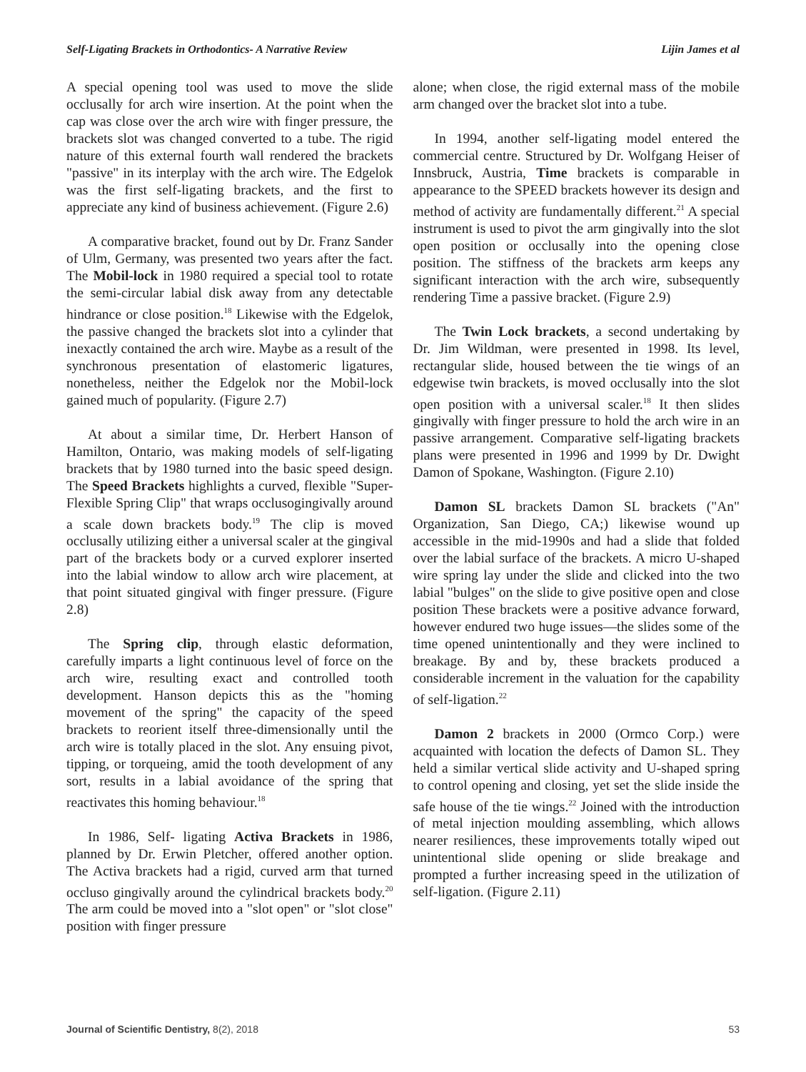Self-Ligating Brackets in Orthodontics- A Narrative Review Lijin James et al
A special opening tool was used to move the slide occlusally for arch wire insertion. At the point when the cap was close over the arch wire with finger pressure, the brackets slot was changed converted to a tube. The rigid nature of this external fourth wall rendered the brackets "passive" in its interplay with the arch wire. The Edgelok was the first self-ligating brackets, and the first to appreciate any kind of business achievement. (Figure 2.6)
A comparative bracket, found out by Dr. Franz Sander of Ulm, Germany, was presented two years after the fact. The Mobil-lock in 1980 required a special tool to rotate the semi-circular labial disk away from any detectable hindrance or close position.<sup>18</sup> Likewise with the Edgelok, the passive changed the brackets slot into a cylinder that inexactly contained the arch wire. Maybe as a result of the synchronous presentation of elastomeric ligatures, nonetheless, neither the Edgelok nor the Mobil-lock gained much of popularity. (Figure 2.7)
At about a similar time, Dr. Herbert Hanson of Hamilton, Ontario, was making models of self-ligating brackets that by 1980 turned into the basic speed design. The Speed Brackets highlights a curved, flexible "Super-Flexible Spring Clip" that wraps occlusogingivally around a scale down brackets body.<sup>19</sup> The clip is moved occlusally utilizing either a universal scaler at the gingival part of the brackets body or a curved explorer inserted into the labial window to allow arch wire placement, at that point situated gingival with finger pressure. (Figure 2.8)
The Spring clip, through elastic deformation, carefully imparts a light continuous level of force on the arch wire, resulting exact and controlled tooth development. Hanson depicts this as the "homing movement of the spring" the capacity of the speed brackets to reorient itself three-dimensionally until the arch wire is totally placed in the slot. Any ensuing pivot, tipping, or torqueing, amid the tooth development of any sort, results in a labial avoidance of the spring that reactivates this homing behaviour.<sup>18</sup>
In 1986, Self- ligating Activa Brackets in 1986, planned by Dr. Erwin Pletcher, offered another option. The Activa brackets had a rigid, curved arm that turned occluso gingivally around the cylindrical brackets body.<sup>20</sup> The arm could be moved into a "slot open" or "slot close" position with finger pressure
alone; when close, the rigid external mass of the mobile arm changed over the bracket slot into a tube.
In 1994, another self-ligating model entered the commercial centre. Structured by Dr. Wolfgang Heiser of Innsbruck, Austria, Time brackets is comparable in appearance to the SPEED brackets however its design and method of activity are fundamentally different.<sup>21</sup> A special instrument is used to pivot the arm gingivally into the slot open position or occlusally into the opening close position. The stiffness of the brackets arm keeps any significant interaction with the arch wire, subsequently rendering Time a passive bracket. (Figure 2.9)
The Twin Lock brackets, a second undertaking by Dr. Jim Wildman, were presented in 1998. Its level, rectangular slide, housed between the tie wings of an edgewise twin brackets, is moved occlusally into the slot open position with a universal scaler.<sup>18</sup> It then slides gingivally with finger pressure to hold the arch wire in an passive arrangement. Comparative self-ligating brackets plans were presented in 1996 and 1999 by Dr. Dwight Damon of Spokane, Washington. (Figure 2.10)
Damon SL brackets Damon SL brackets ("An" Organization, San Diego, CA;) likewise wound up accessible in the mid-1990s and had a slide that folded over the labial surface of the brackets. A micro U-shaped wire spring lay under the slide and clicked into the two labial "bulges" on the slide to give positive open and close position These brackets were a positive advance forward, however endured two huge issues—the slides some of the time opened unintentionally and they were inclined to breakage. By and by, these brackets produced a considerable increment in the valuation for the capability of self-ligation.<sup>22</sup>
Damon 2 brackets in 2000 (Ormco Corp.) were acquainted with location the defects of Damon SL. They held a similar vertical slide activity and U-shaped spring to control opening and closing, yet set the slide inside the safe house of the tie wings.<sup>22</sup> Joined with the introduction of metal injection moulding assembling, which allows nearer resiliences, these improvements totally wiped out unintentional slide opening or slide breakage and prompted a further increasing speed in the utilization of self-ligation. (Figure 2.11)
Journal of Scientific Dentistry, 8(2), 2018 53